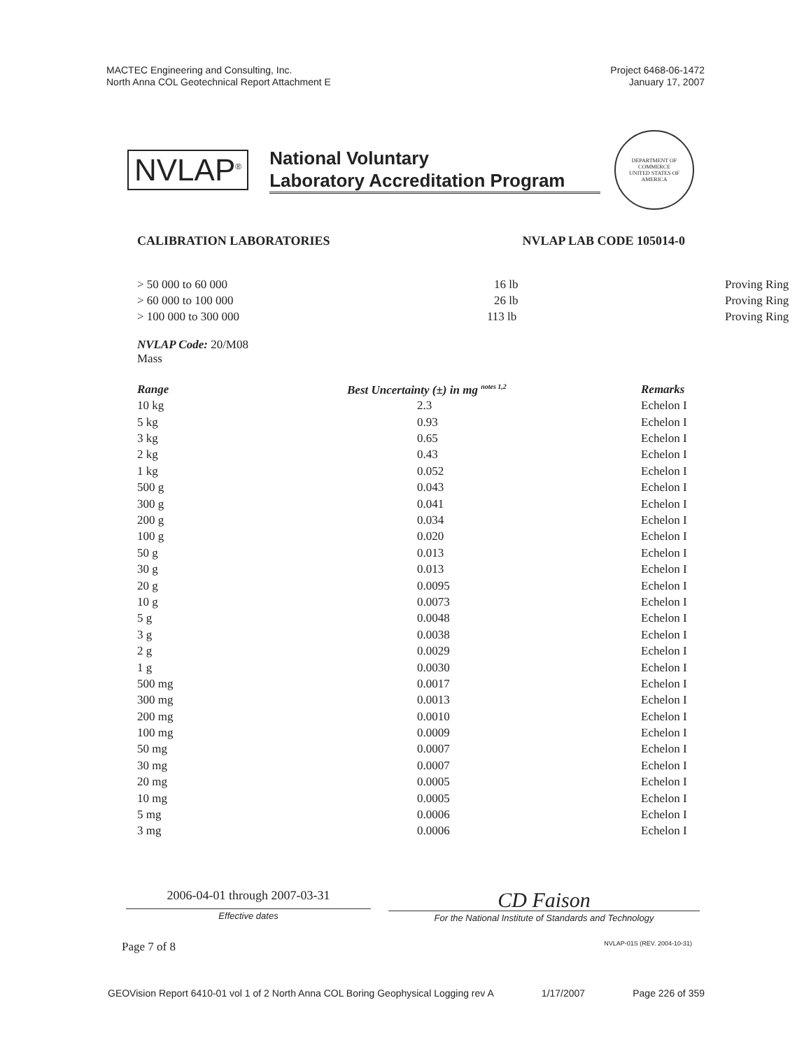MACTEC Engineering and Consulting, Inc.
North Anna COL Geotechnical Report Attachment E
Project 6468-06-1472
January 17, 2007
NVLAP<sup>®</sup>
National Voluntary
Laboratory Accreditation Program
DEPARTMENT OF COMMERCE
UNITED STATES OF AMERICA
CALIBRATION LABORATORIES NVLAP LAB CODE 105014-0
| > 50 000 to 60 000 | 16 lb | Proving Ring |
| > 60 000 to 100 000 | 26 lb | Proving Ring |
| > 100 000 to 300 000 | 113 lb | Proving Ring |
NVLAP Code: 20/M08
Mass
| Range | Best Uncertainty (±) in mg <sup>notes 1,2</sup> | Remarks |
| --- | --- | --- |
| 10 kg | 2.3 | Echelon I |
| 5 kg | 0.93 | Echelon I |
| 3 kg | 0.65 | Echelon I |
| 2 kg | 0.43 | Echelon I |
| 1 kg | 0.052 | Echelon I |
| 500 g | 0.043 | Echelon I |
| 300 g | 0.041 | Echelon I |
| 200 g | 0.034 | Echelon I |
| 100 g | 0.020 | Echelon I |
| 50 g | 0.013 | Echelon I |
| 30 g | 0.013 | Echelon I |
| 20 g | 0.0095 | Echelon I |
| 10 g | 0.0073 | Echelon I |
| 5 g | 0.0048 | Echelon I |
| 3 g | 0.0038 | Echelon I |
| 2 g | 0.0029 | Echelon I |
| 1 g | 0.0030 | Echelon I |
| 500 mg | 0.0017 | Echelon I |
| 300 mg | 0.0013 | Echelon I |
| 200 mg | 0.0010 | Echelon I |
| 100 mg | 0.0009 | Echelon I |
| 50 mg | 0.0007 | Echelon I |
| 30 mg | 0.0007 | Echelon I |
| 20 mg | 0.0005 | Echelon I |
| 10 mg | 0.0005 | Echelon I |
| 5 mg | 0.0006 | Echelon I |
| 3 mg | 0.0006 | Echelon I |
2006-04-01 through 2007-03-31
Effective dates
CD Faison
For the National Institute of Standards and Technology
Page 7 of 8 NVLAP-01S (REV. 2004-10-31)
GEOVision Report 6410-01 vol 1 of 2 North Anna COL Boring Geophysical Logging rev A 1/17/2007 Page 226 of 359